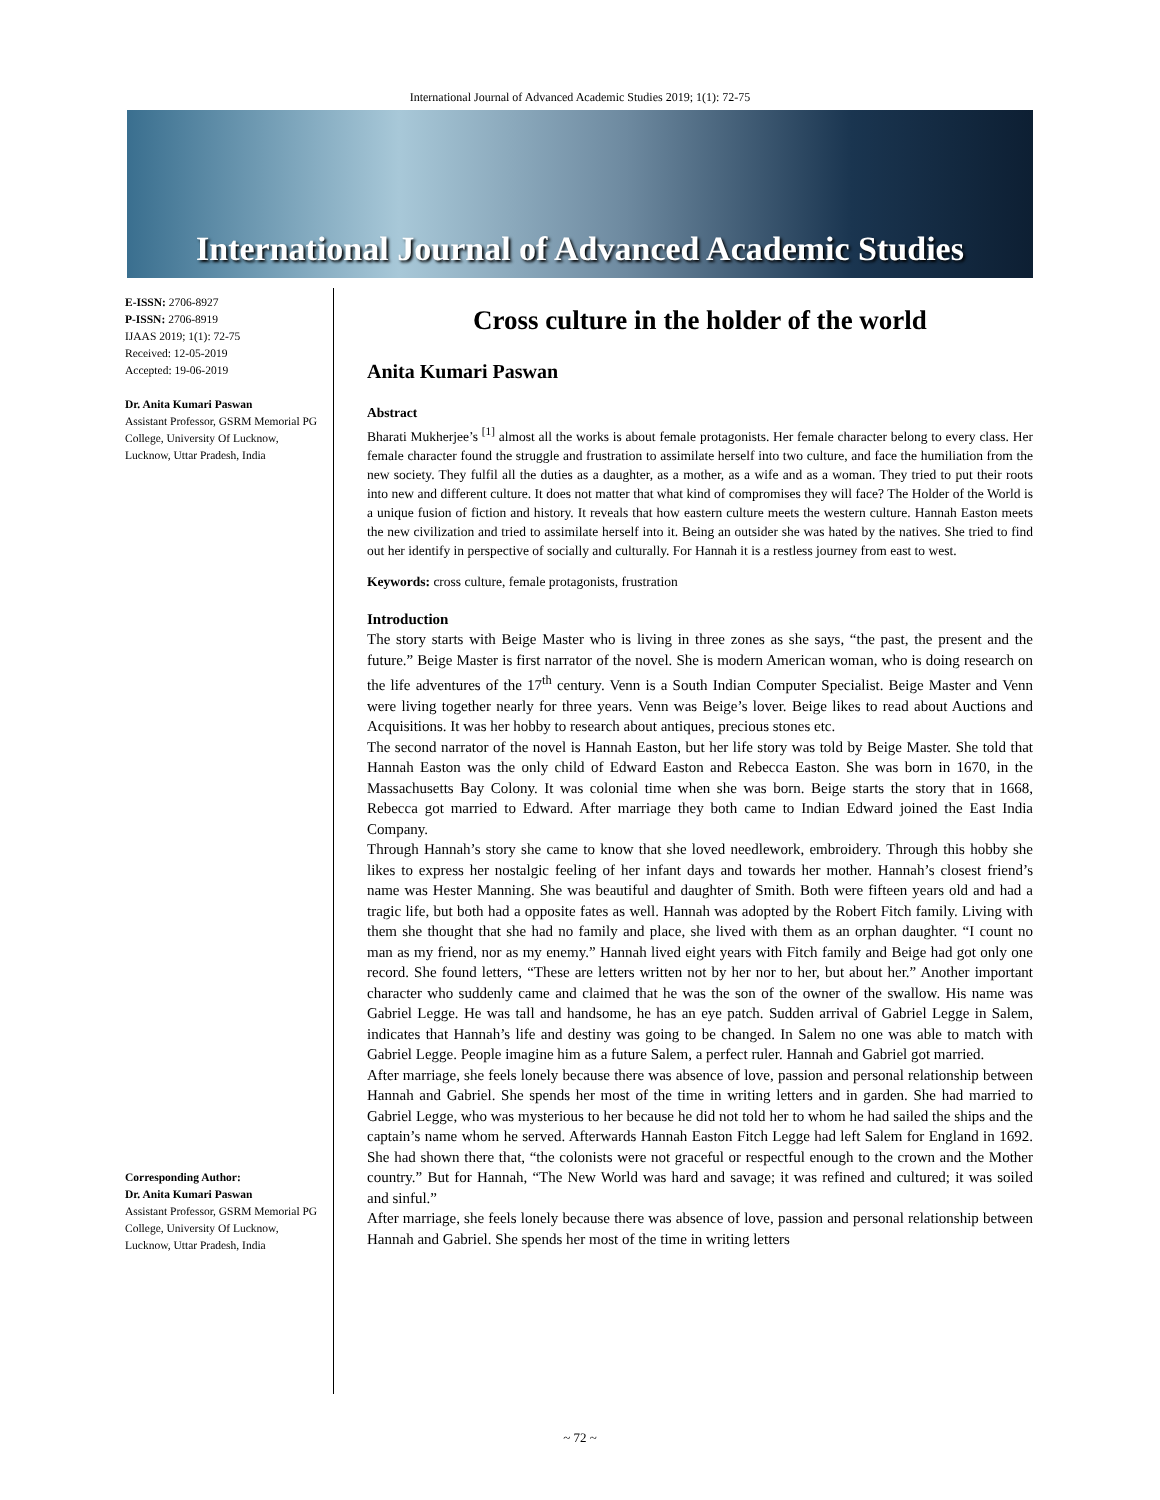International Journal of Advanced Academic Studies 2019; 1(1): 72-75
International Journal of Advanced Academic Studies
E-ISSN: 2706-8927
P-ISSN: 2706-8919
IJAAS 2019; 1(1): 72-75
Received: 12-05-2019
Accepted: 19-06-2019
Dr. Anita Kumari Paswan
Assistant Professor, GSRM Memorial PG College, University Of Lucknow, Lucknow, Uttar Pradesh, India
Corresponding Author:
Dr. Anita Kumari Paswan
Assistant Professor, GSRM Memorial PG College, University Of Lucknow, Lucknow, Uttar Pradesh, India
Cross culture in the holder of the world
Anita Kumari Paswan
Abstract
Bharati Mukherjee’s <sup>[1]</sup> almost all the works is about female protagonists. Her female character belong to every class. Her female character found the struggle and frustration to assimilate herself into two culture, and face the humiliation from the new society. They fulfil all the duties as a daughter, as a mother, as a wife and as a woman. They tried to put their roots into new and different culture. It does not matter that what kind of compromises they will face? The Holder of the World is a unique fusion of fiction and history. It reveals that how eastern culture meets the western culture. Hannah Easton meets the new civilization and tried to assimilate herself into it. Being an outsider she was hated by the natives. She tried to find out her identify in perspective of socially and culturally. For Hannah it is a restless journey from east to west.
Keywords: cross culture, female protagonists, frustration
Introduction
The story starts with Beige Master who is living in three zones as she says, “the past, the present and the future.” Beige Master is first narrator of the novel. She is modern American woman, who is doing research on the life adventures of the 17<sup>th</sup> century. Venn is a South Indian Computer Specialist. Beige Master and Venn were living together nearly for three years. Venn was Beige’s lover. Beige likes to read about Auctions and Acquisitions. It was her hobby to research about antiques, precious stones etc.
The second narrator of the novel is Hannah Easton, but her life story was told by Beige Master. She told that Hannah Easton was the only child of Edward Easton and Rebecca Easton. She was born in 1670, in the Massachusetts Bay Colony. It was colonial time when she was born. Beige starts the story that in 1668, Rebecca got married to Edward. After marriage they both came to Indian Edward joined the East India Company.
Through Hannah’s story she came to know that she loved needlework, embroidery. Through this hobby she likes to express her nostalgic feeling of her infant days and towards her mother. Hannah’s closest friend’s name was Hester Manning. She was beautiful and daughter of Smith. Both were fifteen years old and had a tragic life, but both had a opposite fates as well. Hannah was adopted by the Robert Fitch family. Living with them she thought that she had no family and place, she lived with them as an orphan daughter. “I count no man as my friend, nor as my enemy.” Hannah lived eight years with Fitch family and Beige had got only one record. She found letters, “These are letters written not by her nor to her, but about her.” Another important character who suddenly came and claimed that he was the son of the owner of the swallow. His name was Gabriel Legge. He was tall and handsome, he has an eye patch. Sudden arrival of Gabriel Legge in Salem, indicates that Hannah’s life and destiny was going to be changed. In Salem no one was able to match with Gabriel Legge. People imagine him as a future Salem, a perfect ruler. Hannah and Gabriel got married.
After marriage, she feels lonely because there was absence of love, passion and personal relationship between Hannah and Gabriel. She spends her most of the time in writing letters and in garden. She had married to Gabriel Legge, who was mysterious to her because he did not told her to whom he had sailed the ships and the captain’s name whom he served. Afterwards Hannah Easton Fitch Legge had left Salem for England in 1692. She had shown there that, “the colonists were not graceful or respectful enough to the crown and the Mother country.” But for Hannah, “The New World was hard and savage; it was refined and cultured; it was soiled and sinful.”
After marriage, she feels lonely because there was absence of love, passion and personal relationship between Hannah and Gabriel. She spends her most of the time in writing letters
~ 72 ~